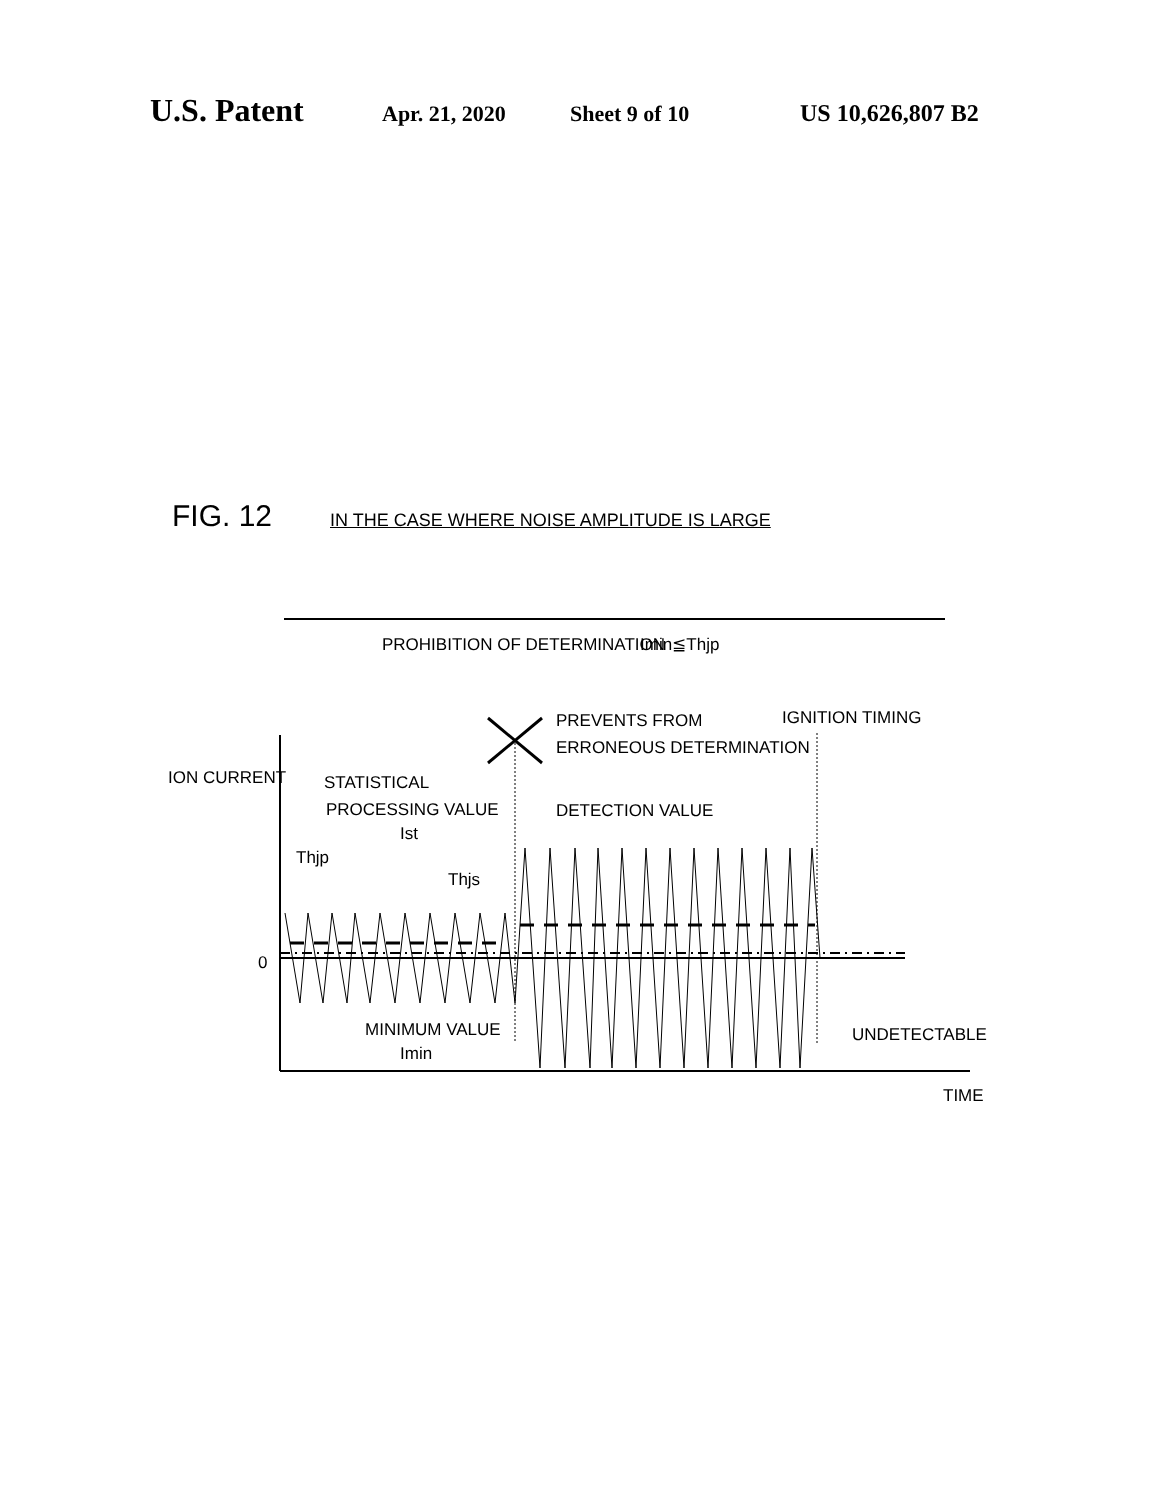U.S. Patent Apr. 21, 2020 Sheet 9 of 10 US 10,626,807 B2
FIG. 12 IN THE CASE WHERE NOISE AMPLITUDE IS LARGE
PROHIBITION OF DETERMINATION
Imin≦Thjp
PREVENTS FROM
ERRONEOUS DETERMINATION
IGNITION TIMING
ION CURRENT
STATISTICAL
PROCESSING VALUE
Ist
DETECTION VALUE
Thjp
Thjs
0
MINIMUM VALUE
Imin
UNDETECTABLE
TIME